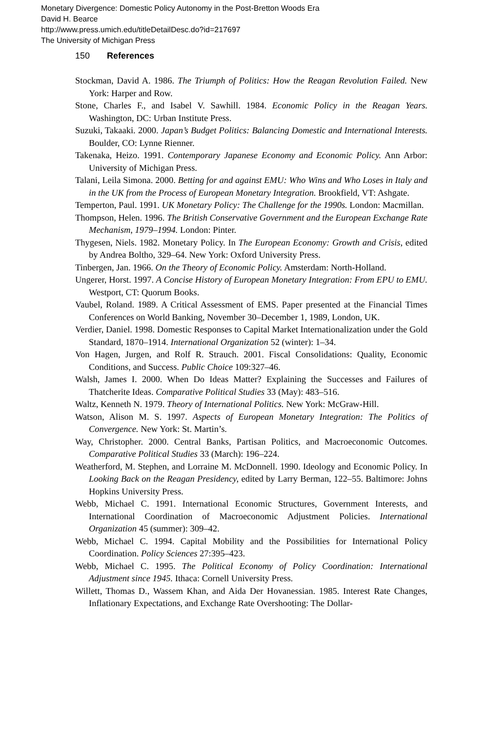Monetary Divergence: Domestic Policy Autonomy in the Post-Bretton Woods Era
David H. Bearce
http://www.press.umich.edu/titleDetailDesc.do?id=217697
The University of Michigan Press
150 References
Stockman, David A. 1986. The Triumph of Politics: How the Reagan Revolution Failed. New York: Harper and Row.
Stone, Charles F., and Isabel V. Sawhill. 1984. Economic Policy in the Reagan Years. Washington, DC: Urban Institute Press.
Suzuki, Takaaki. 2000. Japan’s Budget Politics: Balancing Domestic and International Interests. Boulder, CO: Lynne Rienner.
Takenaka, Heizo. 1991. Contemporary Japanese Economy and Economic Policy. Ann Arbor: University of Michigan Press.
Talani, Leila Simona. 2000. Betting for and against EMU: Who Wins and Who Loses in Italy and in the UK from the Process of European Monetary Integration. Brookfield, VT: Ashgate.
Temperton, Paul. 1991. UK Monetary Policy: The Challenge for the 1990s. London: Macmillan.
Thompson, Helen. 1996. The British Conservative Government and the European Exchange Rate Mechanism, 1979–1994. London: Pinter.
Thygesen, Niels. 1982. Monetary Policy. In The European Economy: Growth and Crisis, edited by Andrea Boltho, 329–64. New York: Oxford University Press.
Tinbergen, Jan. 1966. On the Theory of Economic Policy. Amsterdam: North-Holland.
Ungerer, Horst. 1997. A Concise History of European Monetary Integration: From EPU to EMU. Westport, CT: Quorum Books.
Vaubel, Roland. 1989. A Critical Assessment of EMS. Paper presented at the Financial Times Conferences on World Banking, November 30–December 1, 1989, London, UK.
Verdier, Daniel. 1998. Domestic Responses to Capital Market Internationalization under the Gold Standard, 1870–1914. International Organization 52 (winter): 1–34.
Von Hagen, Jurgen, and Rolf R. Strauch. 2001. Fiscal Consolidations: Quality, Economic Conditions, and Success. Public Choice 109:327–46.
Walsh, James I. 2000. When Do Ideas Matter? Explaining the Successes and Failures of Thatcherite Ideas. Comparative Political Studies 33 (May): 483–516.
Waltz, Kenneth N. 1979. Theory of International Politics. New York: McGraw-Hill.
Watson, Alison M. S. 1997. Aspects of European Monetary Integration: The Politics of Convergence. New York: St. Martin’s.
Way, Christopher. 2000. Central Banks, Partisan Politics, and Macroeconomic Outcomes. Comparative Political Studies 33 (March): 196–224.
Weatherford, M. Stephen, and Lorraine M. McDonnell. 1990. Ideology and Economic Policy. In Looking Back on the Reagan Presidency, edited by Larry Berman, 122–55. Baltimore: Johns Hopkins University Press.
Webb, Michael C. 1991. International Economic Structures, Government Interests, and International Coordination of Macroeconomic Adjustment Policies. International Organization 45 (summer): 309–42.
Webb, Michael C. 1994. Capital Mobility and the Possibilities for International Policy Coordination. Policy Sciences 27:395–423.
Webb, Michael C. 1995. The Political Economy of Policy Coordination: International Adjustment since 1945. Ithaca: Cornell University Press.
Willett, Thomas D., Wassem Khan, and Aida Der Hovanessian. 1985. Interest Rate Changes, Inflationary Expectations, and Exchange Rate Overshooting: The Dollar-